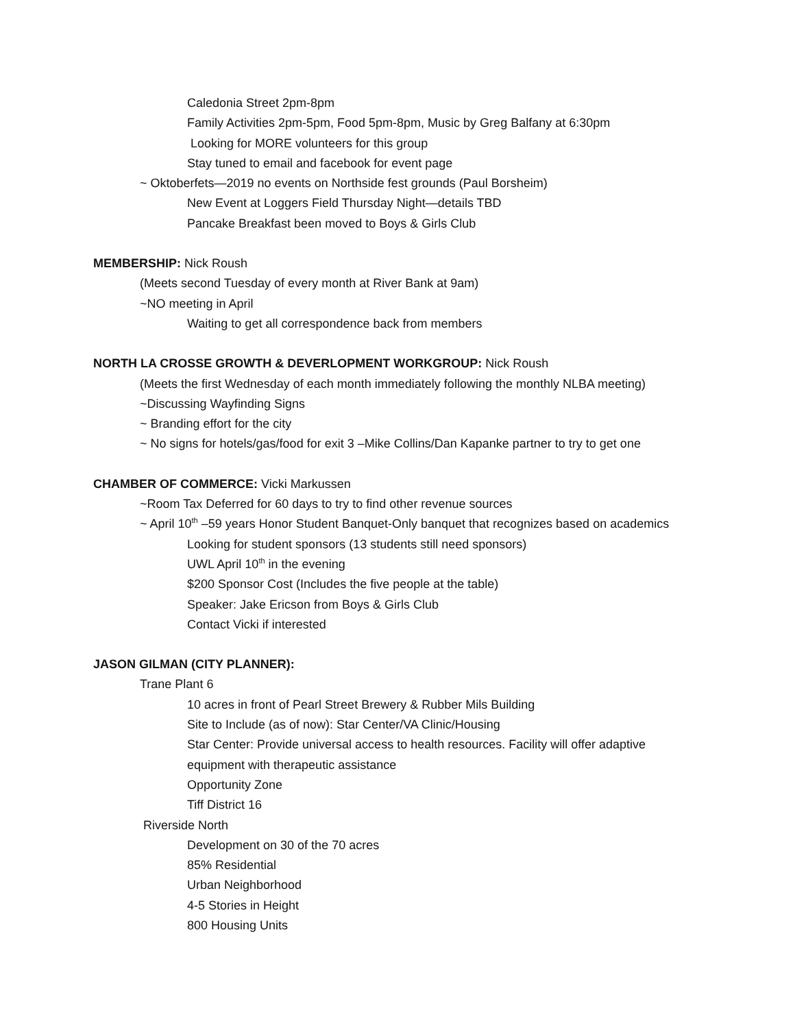Caledonia Street 2pm-8pm
Family Activities 2pm-5pm, Food 5pm-8pm, Music by Greg Balfany at 6:30pm
Looking for MORE volunteers for this group
Stay tuned to email and facebook for event page
~ Oktoberfets—2019 no events on Northside fest grounds (Paul Borsheim)
New Event at Loggers Field Thursday Night—details TBD
Pancake Breakfast been moved to Boys & Girls Club
MEMBERSHIP: Nick Roush
(Meets second Tuesday of every month at River Bank at 9am)
~NO meeting in April
Waiting to get all correspondence back from members
NORTH LA CROSSE GROWTH & DEVERLOPMENT WORKGROUP: Nick Roush
(Meets the first Wednesday of each month immediately following the monthly NLBA meeting)
~Discussing Wayfinding Signs
~ Branding effort for the city
~ No signs for hotels/gas/food for exit 3 –Mike Collins/Dan Kapanke partner to try to get one
CHAMBER OF COMMERCE: Vicki Markussen
~Room Tax Deferred for 60 days to try to find other revenue sources
~ April 10<sup>th</sup> –59 years Honor Student Banquet-Only banquet that recognizes based on academics
Looking for student sponsors (13 students still need sponsors)
UWL April 10<sup>th</sup> in the evening
$200 Sponsor Cost (Includes the five people at the table)
Speaker: Jake Ericson from Boys & Girls Club
Contact Vicki if interested
JASON GILMAN (CITY PLANNER):
Trane Plant 6
10 acres in front of Pearl Street Brewery & Rubber Mils Building
Site to Include (as of now): Star Center/VA Clinic/Housing
Star Center: Provide universal access to health resources. Facility will offer adaptive
equipment with therapeutic assistance
Opportunity Zone
Tiff District 16
Riverside North
Development on 30 of the 70 acres
85% Residential
Urban Neighborhood
4-5 Stories in Height
800 Housing Units